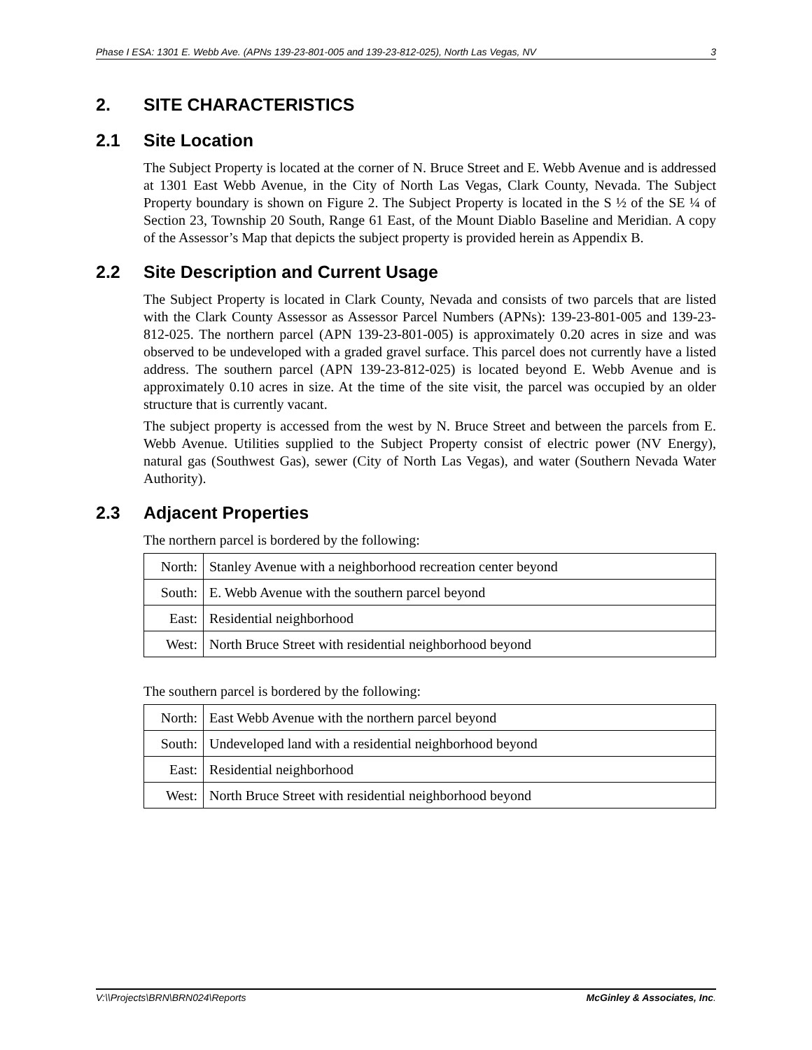Phase I ESA: 1301 E. Webb Ave. (APNs 139-23-801-005 and 139-23-812-025), North Las Vegas, NV 3
2. SITE CHARACTERISTICS
2.1 Site Location
The Subject Property is located at the corner of N. Bruce Street and E. Webb Avenue and is addressed at 1301 East Webb Avenue, in the City of North Las Vegas, Clark County, Nevada. The Subject Property boundary is shown on Figure 2. The Subject Property is located in the S ½ of the SE ¼ of Section 23, Township 20 South, Range 61 East, of the Mount Diablo Baseline and Meridian. A copy of the Assessor’s Map that depicts the subject property is provided herein as Appendix B.
2.2 Site Description and Current Usage
The Subject Property is located in Clark County, Nevada and consists of two parcels that are listed with the Clark County Assessor as Assessor Parcel Numbers (APNs): 139-23-801-005 and 139-23-812-025. The northern parcel (APN 139-23-801-005) is approximately 0.20 acres in size and was observed to be undeveloped with a graded gravel surface. This parcel does not currently have a listed address. The southern parcel (APN 139-23-812-025) is located beyond E. Webb Avenue and is approximately 0.10 acres in size. At the time of the site visit, the parcel was occupied by an older structure that is currently vacant.
The subject property is accessed from the west by N. Bruce Street and between the parcels from E. Webb Avenue. Utilities supplied to the Subject Property consist of electric power (NV Energy), natural gas (Southwest Gas), sewer (City of North Las Vegas), and water (Southern Nevada Water Authority).
2.3 Adjacent Properties
The northern parcel is bordered by the following:
| North: | Stanley Avenue with a neighborhood recreation center beyond |
| South: | E. Webb Avenue with the southern parcel beyond |
| East: | Residential neighborhood |
| West: | North Bruce Street with residential neighborhood beyond |
The southern parcel is bordered by the following:
| North: | East Webb Avenue with the northern parcel beyond |
| South: | Undeveloped land with a residential neighborhood beyond |
| East: | Residential neighborhood |
| West: | North Bruce Street with residential neighborhood beyond |
V:\\Projects\BRN\BRN024\Reports McGinley & Associates, Inc.